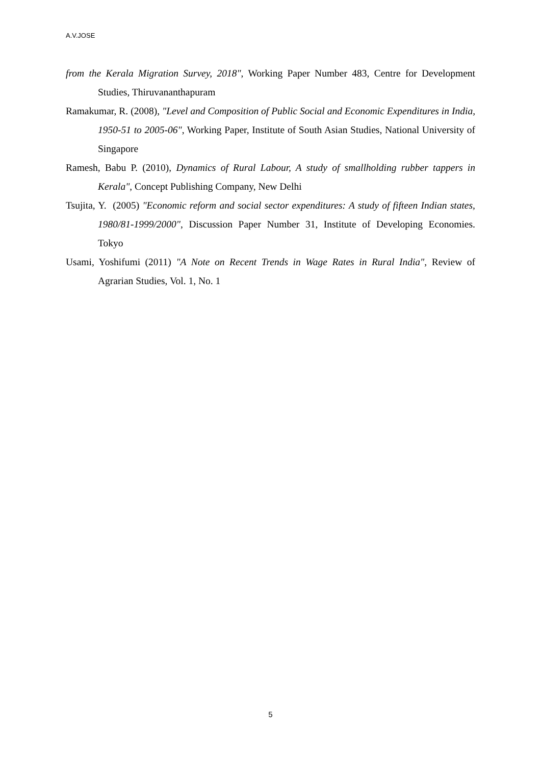A.V.JOSE
from the Kerala Migration Survey, 2018", Working Paper Number 483, Centre for Development Studies, Thiruvananthapuram
Ramakumar, R. (2008), "Level and Composition of Public Social and Economic Expenditures in India, 1950-51 to 2005-06", Working Paper, Institute of South Asian Studies, National University of Singapore
Ramesh, Babu P. (2010), Dynamics of Rural Labour, A study of smallholding rubber tappers in Kerala", Concept Publishing Company, New Delhi
Tsujita, Y. (2005) "Economic reform and social sector expenditures: A study of fifteen Indian states, 1980/81-1999/2000", Discussion Paper Number 31, Institute of Developing Economies. Tokyo
Usami, Yoshifumi (2011) "A Note on Recent Trends in Wage Rates in Rural India", Review of Agrarian Studies, Vol. 1, No. 1
5